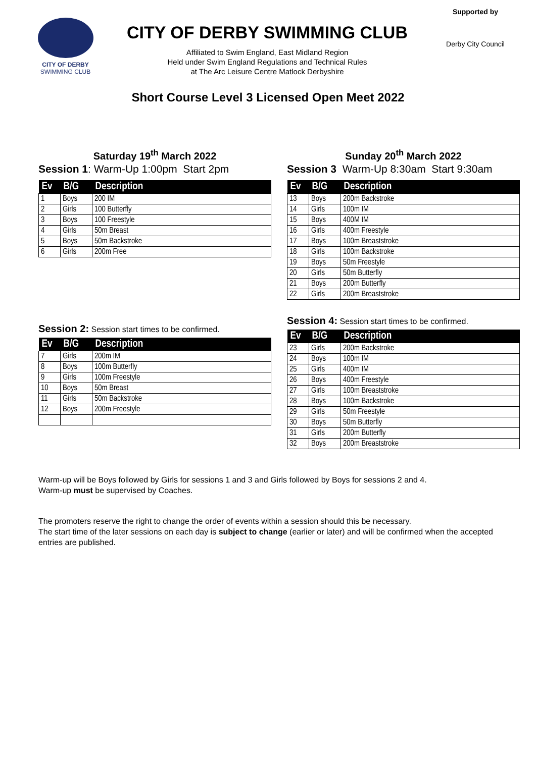CITY OF DERBY
SWIMMING CLUB
CITY OF DERBY SWIMMING CLUB
Affiliated to Swim England, East Midland Region
Held under Swim England Regulations and Technical Rules
at The Arc Leisure Centre Matlock Derbyshire
Supported by
Derby City Council
Short Course Level 3 Licensed Open Meet 2022
Saturday 19<sup>th</sup> March 2022
Session 1: Warm-Up 1:00pm Start 2pm
| Ev | B/G | Description |
| --- | --- | --- |
| 1 | Boys | 200 IM |
| 2 | Girls | 100 Butterfly |
| 3 | Boys | 100 Freestyle |
| 4 | Girls | 50m Breast |
| 5 | Boys | 50m Backstroke |
| 6 | Girls | 200m Free |
Session 2: Session start times to be confirmed.
| Ev | B/G | Description |
| --- | --- | --- |
| 7 | Girls | 200m IM |
| 8 | Boys | 100m Butterfly |
| 9 | Girls | 100m Freestyle |
| 10 | Boys | 50m Breast |
| 11 | Girls | 50m Backstroke |
| 12 | Boys | 200m Freestyle |
Sunday 20<sup>th</sup> March 2022
Session 3 Warm-Up 8:30am Start 9:30am
| Ev | B/G | Description |
| --- | --- | --- |
| 13 | Boys | 200m Backstroke |
| 14 | Girls | 100m IM |
| 15 | Boys | 400M IM |
| 16 | Girls | 400m Freestyle |
| 17 | Boys | 100m Breaststroke |
| 18 | Girls | 100m Backstroke |
| 19 | Boys | 50m Freestyle |
| 20 | Girls | 50m Butterfly |
| 21 | Boys | 200m Butterfly |
| 22 | Girls | 200m Breaststroke |
Session 4: Session start times to be confirmed.
| Ev | B/G | Description |
| --- | --- | --- |
| 23 | Girls | 200m Backstroke |
| 24 | Boys | 100m IM |
| 25 | Girls | 400m IM |
| 26 | Boys | 400m Freestyle |
| 27 | Girls | 100m Breaststroke |
| 28 | Boys | 100m Backstroke |
| 29 | Girls | 50m Freestyle |
| 30 | Boys | 50m Butterfly |
| 31 | Girls | 200m Butterfly |
| 32 | Boys | 200m Breaststroke |
Warm-up will be Boys followed by Girls for sessions 1 and 3 and Girls followed by Boys for sessions 2 and 4.
Warm-up must be supervised by Coaches.
The promoters reserve the right to change the order of events within a session should this be necessary.
The start time of the later sessions on each day is subject to change (earlier or later) and will be confirmed when the accepted entries are published.